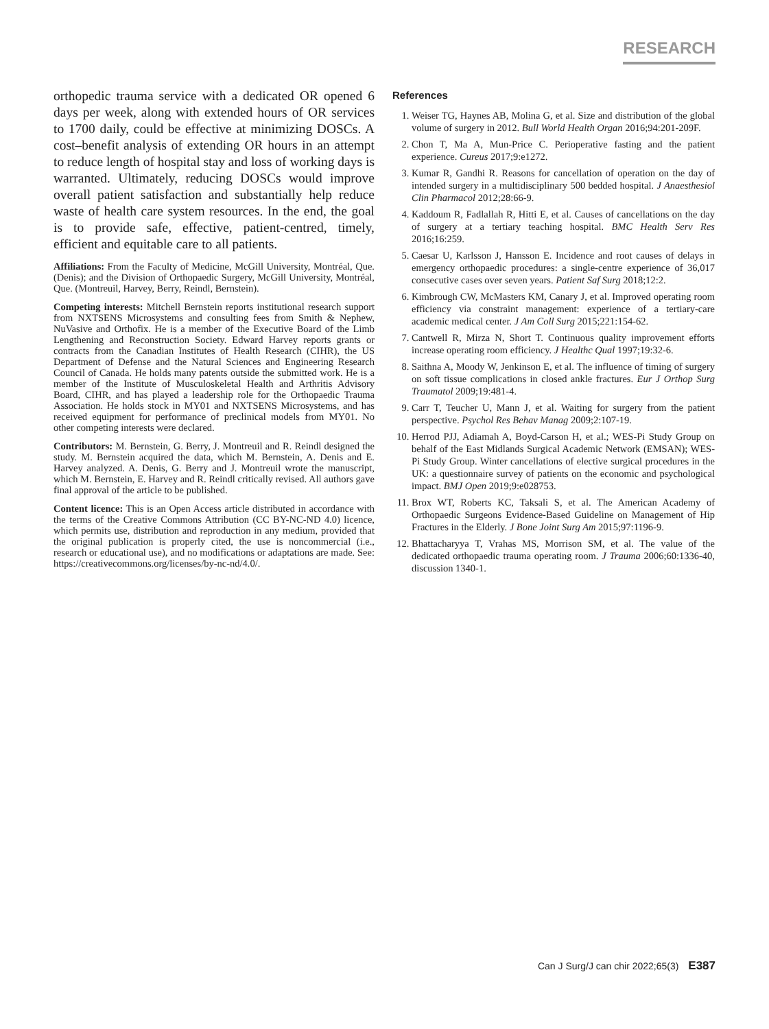RESEARCH
orthopedic trauma service with a dedicated OR opened 6 days per week, along with extended hours of OR services to 1700 daily, could be effective at minimizing DOSCs. A cost–benefit analysis of extending OR hours in an attempt to reduce length of hospital stay and loss of working days is warranted. Ultimately, reducing DOSCs would improve overall patient satisfaction and substantially help reduce waste of health care system resources. In the end, the goal is to provide safe, effective, patient-centred, timely, efficient and equitable care to all patients.
Affiliations: From the Faculty of Medicine, McGill University, Montréal, Que. (Denis); and the Division of Orthopaedic Surgery, McGill University, Montréal, Que. (Montreuil, Harvey, Berry, Reindl, Bernstein).
Competing interests: Mitchell Bernstein reports institutional research support from NXTSENS Microsystems and consulting fees from Smith & Nephew, NuVasive and Orthofix. He is a member of the Executive Board of the Limb Lengthening and Reconstruction Society. Edward Harvey reports grants or contracts from the Canadian Institutes of Health Research (CIHR), the US Department of Defense and the Natural Sciences and Engineering Research Council of Canada. He holds many patents outside the submitted work. He is a member of the Institute of Musculoskeletal Health and Arthritis Advisory Board, CIHR, and has played a leadership role for the Orthopaedic Trauma Association. He holds stock in MY01 and NXTSENS Microsystems, and has received equipment for performance of preclinical models from MY01. No other competing interests were declared.
Contributors: M. Bernstein, G. Berry, J. Montreuil and R. Reindl designed the study. M. Bernstein acquired the data, which M. Bernstein, A. Denis and E. Harvey analyzed. A. Denis, G. Berry and J. Montreuil wrote the manuscript, which M. Bernstein, E. Harvey and R. Reindl critically revised. All authors gave final approval of the article to be published.
Content licence: This is an Open Access article distributed in accordance with the terms of the Creative Commons Attribution (CC BY-NC-ND 4.0) licence, which permits use, distribution and reproduction in any medium, provided that the original publication is properly cited, the use is noncommercial (i.e., research or educational use), and no modifications or adaptations are made. See: https://creativecommons.org/licenses/by-nc-nd/4.0/.
References
1. Weiser TG, Haynes AB, Molina G, et al. Size and distribution of the global volume of surgery in 2012. Bull World Health Organ 2016;94:201-209F.
2. Chon T, Ma A, Mun-Price C. Perioperative fasting and the patient experience. Cureus 2017;9:e1272.
3. Kumar R, Gandhi R. Reasons for cancellation of operation on the day of intended surgery in a multidisciplinary 500 bedded hospital. J Anaesthesiol Clin Pharmacol 2012;28:66-9.
4. Kaddoum R, Fadlallah R, Hitti E, et al. Causes of cancellations on the day of surgery at a tertiary teaching hospital. BMC Health Serv Res 2016;16:259.
5. Caesar U, Karlsson J, Hansson E. Incidence and root causes of delays in emergency orthopaedic procedures: a single-centre experience of 36,017 consecutive cases over seven years. Patient Saf Surg 2018;12:2.
6. Kimbrough CW, McMasters KM, Canary J, et al. Improved operating room efficiency via constraint management: experience of a tertiary-care academic medical center. J Am Coll Surg 2015;221:154-62.
7. Cantwell R, Mirza N, Short T. Continuous quality improvement efforts increase operating room efficiency. J Healthc Qual 1997;19:32-6.
8. Saithna A, Moody W, Jenkinson E, et al. The influence of timing of surgery on soft tissue complications in closed ankle fractures. Eur J Orthop Surg Traumatol 2009;19:481-4.
9. Carr T, Teucher U, Mann J, et al. Waiting for surgery from the patient perspective. Psychol Res Behav Manag 2009;2:107-19.
10. Herrod PJJ, Adiamah A, Boyd-Carson H, et al.; WES-Pi Study Group on behalf of the East Midlands Surgical Academic Network (EMSAN); WES-Pi Study Group. Winter cancellations of elective surgical procedures in the UK: a questionnaire survey of patients on the economic and psychological impact. BMJ Open 2019;9:e028753.
11. Brox WT, Roberts KC, Taksali S, et al. The American Academy of Orthopaedic Surgeons Evidence-Based Guideline on Management of Hip Fractures in the Elderly. J Bone Joint Surg Am 2015;97:1196-9.
12. Bhattacharyya T, Vrahas MS, Morrison SM, et al. The value of the dedicated orthopaedic trauma operating room. J Trauma 2006;60:1336-40, discussion 1340-1.
Can J Surg/J can chir 2022;65(3) E387